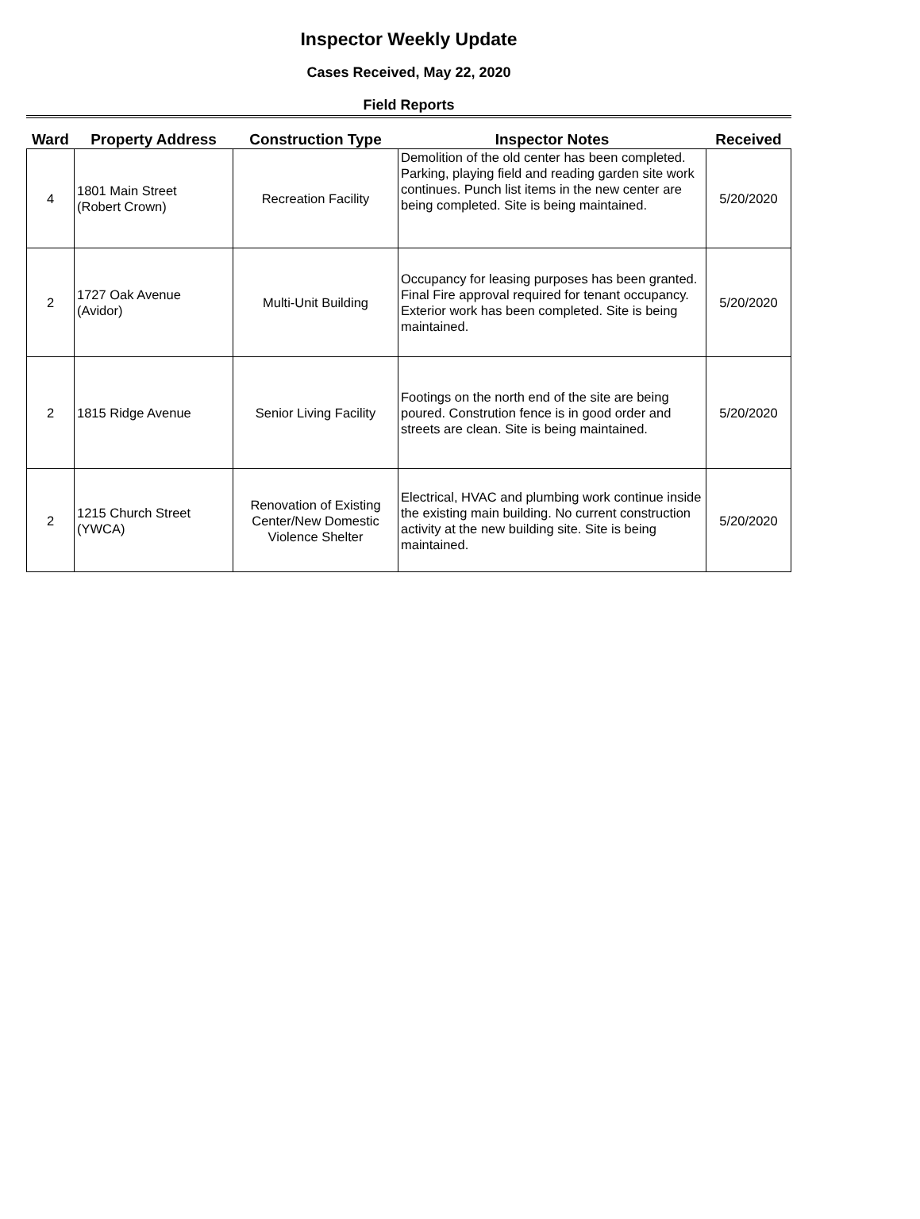Inspector Weekly Update
Cases Received, May 22, 2020
Field Reports
| Ward | Property Address | Construction Type | Inspector Notes | Received |
| --- | --- | --- | --- | --- |
| 4 | 1801 Main Street (Robert Crown) | Recreation Facility | Demolition of the old center has been completed. Parking, playing field and reading garden site work continues. Punch list items in the new center are being completed. Site is being maintained. | 5/20/2020 |
| 2 | 1727 Oak Avenue (Avidor) | Multi-Unit Building | Occupancy for leasing purposes has been granted. Final Fire approval required for tenant occupancy. Exterior work has been completed. Site is being maintained. | 5/20/2020 |
| 2 | 1815 Ridge Avenue | Senior Living Facility | Footings on the north end of the site are being poured. Constrution fence is in good order and streets are clean. Site is being maintained. | 5/20/2020 |
| 2 | 1215 Church Street (YWCA) | Renovation of Existing Center/New Domestic Violence Shelter | Electrical, HVAC and plumbing work continue inside the existing main building. No current construction activity at the new building site. Site is being maintained. | 5/20/2020 |